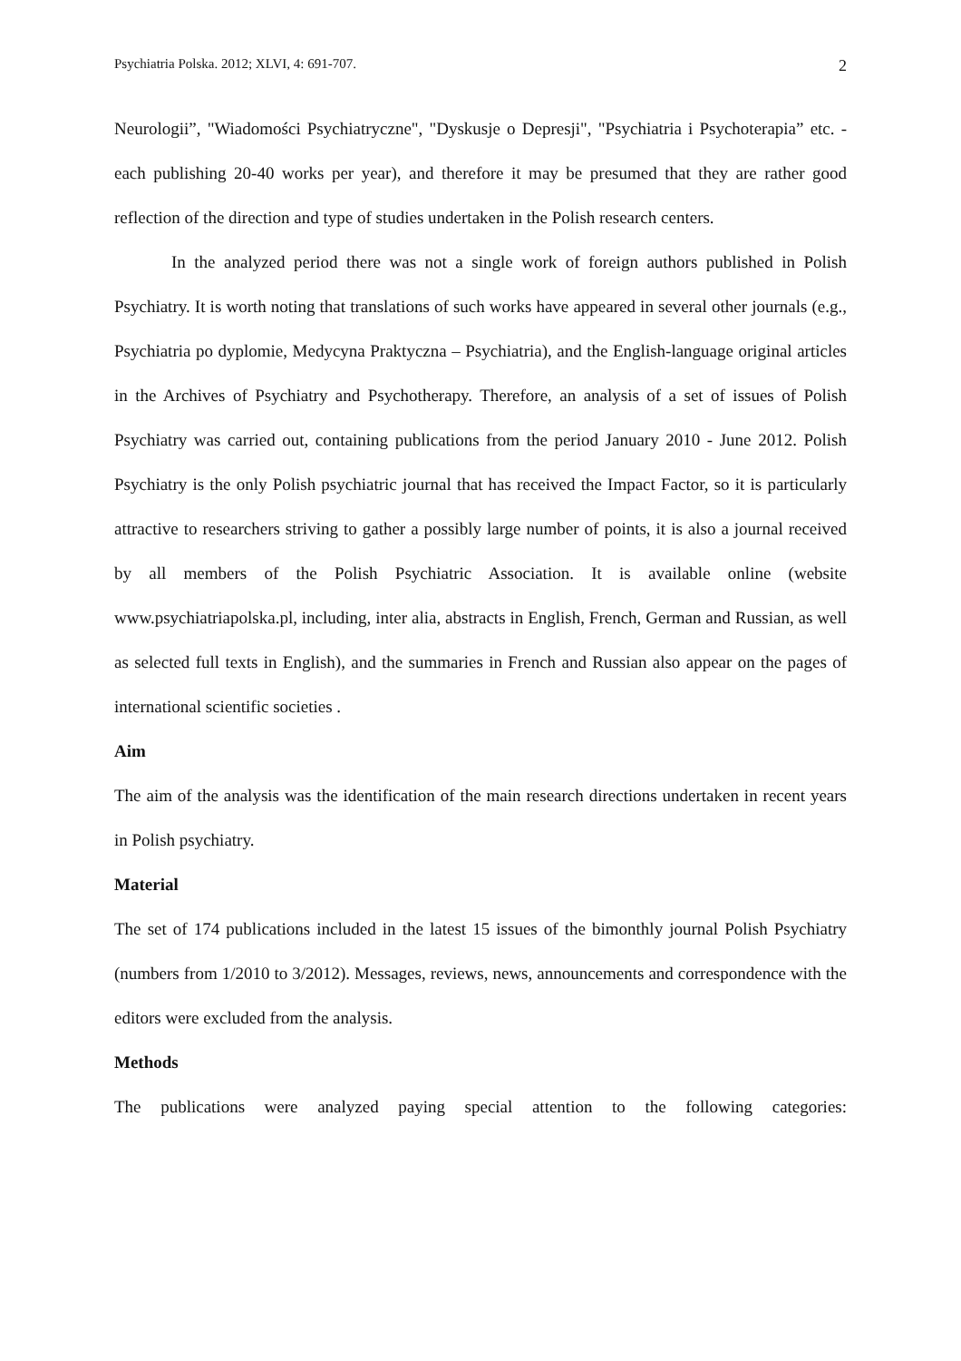Psychiatria Polska. 2012; XLVI, 4: 691-707. 2
Neurologii”, "Wiadomości Psychiatryczne", "Dyskusje o Depresji", "Psychiatria i Psychoterapia” etc. - each publishing 20-40 works per year), and therefore it may be presumed that they are rather good reflection of the direction and type of studies undertaken in the Polish research centers.
In the analyzed period there was not a single work of foreign authors published in Polish Psychiatry. It is worth noting that translations of such works have appeared in several other journals (e.g., Psychiatria po dyplomie, Medycyna Praktyczna – Psychiatria), and the English-language original articles in the Archives of Psychiatry and Psychotherapy. Therefore, an analysis of a set of issues of Polish Psychiatry was carried out, containing publications from the period January 2010 - June 2012. Polish Psychiatry is the only Polish psychiatric journal that has received the Impact Factor, so it is particularly attractive to researchers striving to gather a possibly large number of points, it is also a journal received by all members of the Polish Psychiatric Association. It is available online (website www.psychiatriapolska.pl, including, inter alia, abstracts in English, French, German and Russian, as well as selected full texts in English), and the summaries in French and Russian also appear on the pages of international scientific societies .
Aim
The aim of the analysis was the identification of the main research directions undertaken in recent years in Polish psychiatry.
Material
The set of 174 publications included in the latest 15 issues of the bimonthly journal Polish Psychiatry (numbers from 1/2010 to 3/2012). Messages, reviews, news, announcements and correspondence with the editors were excluded from the analysis.
Methods
The publications were analyzed paying special attention to the following categories: